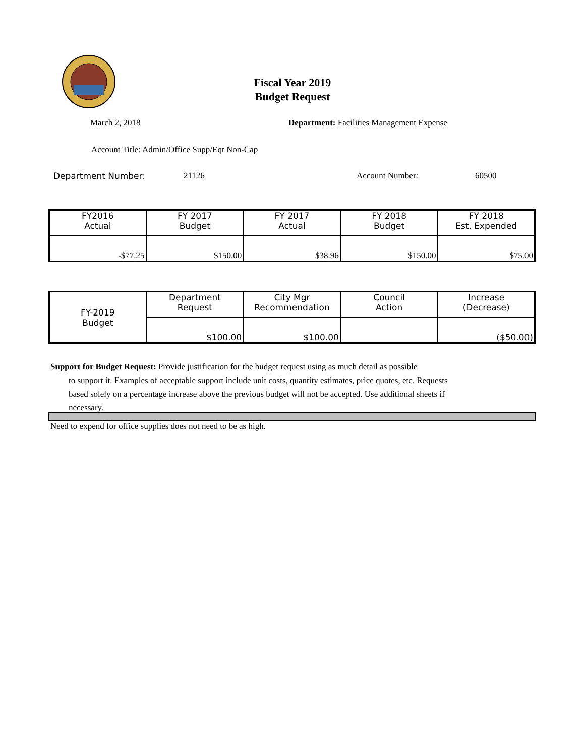Fiscal Year 2019
Budget Request
March 2, 2018 Department: Facilities Management Expense
Account Title: Admin/Office Supp/Eqt Non-Cap
Department Number: 21126 Account Number: 60500
| FY2016 Actual | FY 2017 Budget | FY 2017 Actual | FY 2018 Budget | FY 2018 Est. Expended |
| -$77.25 | $150.00 | $38.96 | $150.00 | $75.00 |
| FY-2019 Budget | Department Request | City Mgr Recommendation | Council Action | Increase (Decrease) |
| | $100.00 | $100.00 | | ($50.00) |
Support for Budget Request: Provide justification for the budget request using as much detail as possible
to support it. Examples of acceptable support include unit costs, quantity estimates, price quotes, etc. Requests based solely on a percentage increase above the previous budget will not be accepted. Use additional sheets if necessary.
Need to expend for office supplies does not need to be as high.